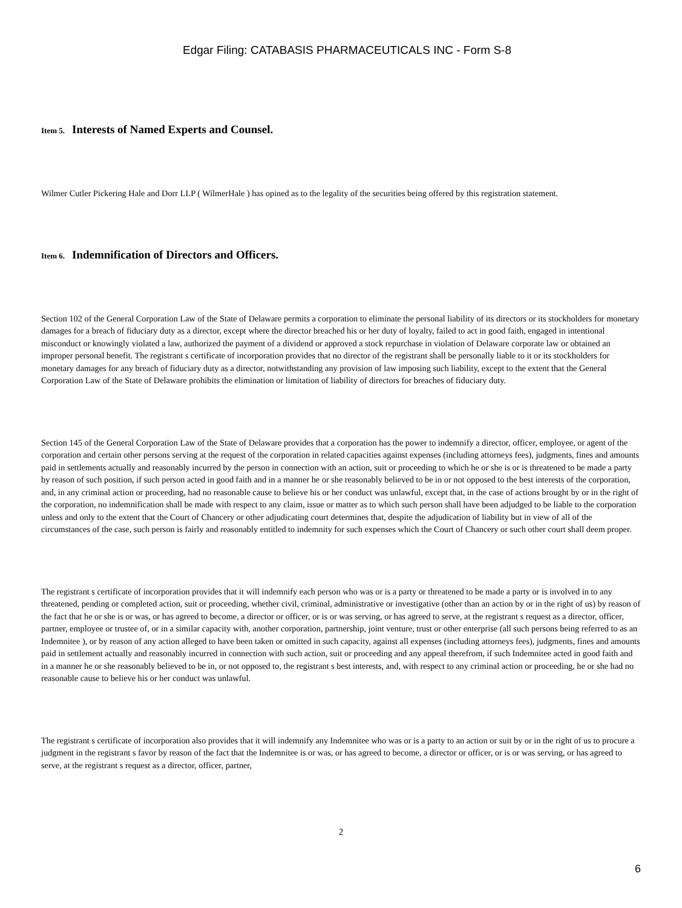Edgar Filing: CATABASIS PHARMACEUTICALS INC - Form S-8
Item 5. Interests of Named Experts and Counsel.
Wilmer Cutler Pickering Hale and Dorr LLP ( WilmerHale ) has opined as to the legality of the securities being offered by this registration statement.
Item 6. Indemnification of Directors and Officers.
Section 102 of the General Corporation Law of the State of Delaware permits a corporation to eliminate the personal liability of its directors or its stockholders for monetary damages for a breach of fiduciary duty as a director, except where the director breached his or her duty of loyalty, failed to act in good faith, engaged in intentional misconduct or knowingly violated a law, authorized the payment of a dividend or approved a stock repurchase in violation of Delaware corporate law or obtained an improper personal benefit. The registrant s certificate of incorporation provides that no director of the registrant shall be personally liable to it or its stockholders for monetary damages for any breach of fiduciary duty as a director, notwithstanding any provision of law imposing such liability, except to the extent that the General Corporation Law of the State of Delaware prohibits the elimination or limitation of liability of directors for breaches of fiduciary duty.
Section 145 of the General Corporation Law of the State of Delaware provides that a corporation has the power to indemnify a director, officer, employee, or agent of the corporation and certain other persons serving at the request of the corporation in related capacities against expenses (including attorneys fees), judgments, fines and amounts paid in settlements actually and reasonably incurred by the person in connection with an action, suit or proceeding to which he or she is or is threatened to be made a party by reason of such position, if such person acted in good faith and in a manner he or she reasonably believed to be in or not opposed to the best interests of the corporation, and, in any criminal action or proceeding, had no reasonable cause to believe his or her conduct was unlawful, except that, in the case of actions brought by or in the right of the corporation, no indemnification shall be made with respect to any claim, issue or matter as to which such person shall have been adjudged to be liable to the corporation unless and only to the extent that the Court of Chancery or other adjudicating court determines that, despite the adjudication of liability but in view of all of the circumstances of the case, such person is fairly and reasonably entitled to indemnity for such expenses which the Court of Chancery or such other court shall deem proper.
The registrant s certificate of incorporation provides that it will indemnify each person who was or is a party or threatened to be made a party or is involved in to any threatened, pending or completed action, suit or proceeding, whether civil, criminal, administrative or investigative (other than an action by or in the right of us) by reason of the fact that he or she is or was, or has agreed to become, a director or officer, or is or was serving, or has agreed to serve, at the registrant s request as a director, officer, partner, employee or trustee of, or in a similar capacity with, another corporation, partnership, joint venture, trust or other enterprise (all such persons being referred to as an Indemnitee ), or by reason of any action alleged to have been taken or omitted in such capacity, against all expenses (including attorneys fees), judgments, fines and amounts paid in settlement actually and reasonably incurred in connection with such action, suit or proceeding and any appeal therefrom, if such Indemnitee acted in good faith and in a manner he or she reasonably believed to be in, or not opposed to, the registrant s best interests, and, with respect to any criminal action or proceeding, he or she had no reasonable cause to believe his or her conduct was unlawful.
The registrant s certificate of incorporation also provides that it will indemnify any Indemnitee who was or is a party to an action or suit by or in the right of us to procure a judgment in the registrant s favor by reason of the fact that the Indemnitee is or was, or has agreed to become, a director or officer, or is or was serving, or has agreed to serve, at the registrant s request as a director, officer, partner,
2
6